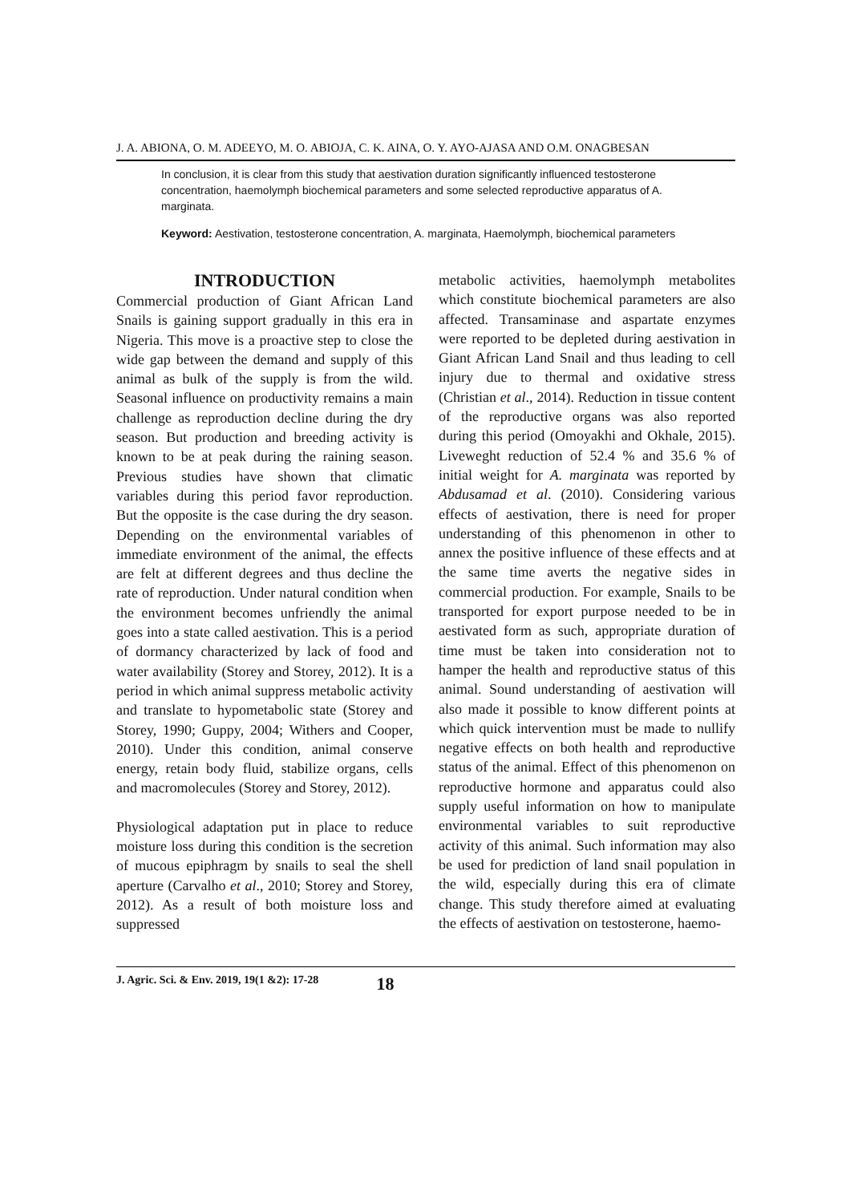J. A. ABIONA, O. M. ADEEYO, M. O. ABIOJA, C. K. AINA, O. Y. AYO-AJASA AND O.M. ONAGBESAN
In conclusion, it is clear from this study that aestivation duration significantly influenced testosterone concentration, haemolymph biochemical parameters and some selected reproductive apparatus of A. marginata.
Keyword: Aestivation, testosterone concentration, A. marginata, Haemolymph, biochemical parameters
INTRODUCTION
Commercial production of Giant African Land Snails is gaining support gradually in this era in Nigeria. This move is a proactive step to close the wide gap between the demand and supply of this animal as bulk of the supply is from the wild. Seasonal influence on productivity remains a main challenge as reproduction decline during the dry season. But production and breeding activity is known to be at peak during the raining season. Previous studies have shown that climatic variables during this period favor reproduction. But the opposite is the case during the dry season. Depending on the environmental variables of immediate environment of the animal, the effects are felt at different degrees and thus decline the rate of reproduction. Under natural condition when the environment becomes unfriendly the animal goes into a state called aestivation. This is a period of dormancy characterized by lack of food and water availability (Storey and Storey, 2012). It is a period in which animal suppress metabolic activity and translate to hypometabolic state (Storey and Storey, 1990; Guppy, 2004; Withers and Cooper, 2010). Under this condition, animal conserve energy, retain body fluid, stabilize organs, cells and macromolecules (Storey and Storey, 2012).
Physiological adaptation put in place to reduce moisture loss during this condition is the secretion of mucous epiphragm by snails to seal the shell aperture (Carvalho et al., 2010; Storey and Storey, 2012). As a result of both moisture loss and suppressed
metabolic activities, haemolymph metabolites which constitute biochemical parameters are also affected. Transaminase and aspartate enzymes were reported to be depleted during aestivation in Giant African Land Snail and thus leading to cell injury due to thermal and oxidative stress (Christian et al., 2014). Reduction in tissue content of the reproductive organs was also reported during this period (Omoyakhi and Okhale, 2015). Liveweght reduction of 52.4 % and 35.6 % of initial weight for A. marginata was reported by Abdusamad et al. (2010). Considering various effects of aestivation, there is need for proper understanding of this phenomenon in other to annex the positive influence of these effects and at the same time averts the negative sides in commercial production. For example, Snails to be transported for export purpose needed to be in aestivated form as such, appropriate duration of time must be taken into consideration not to hamper the health and reproductive status of this animal. Sound understanding of aestivation will also made it possible to know different points at which quick intervention must be made to nullify negative effects on both health and reproductive status of the animal. Effect of this phenomenon on reproductive hormone and apparatus could also supply useful information on how to manipulate environmental variables to suit reproductive activity of this animal. Such information may also be used for prediction of land snail population in the wild, especially during this era of climate change. This study therefore aimed at evaluating the effects of aestivation on testosterone, haemo-
J. Agric. Sci. & Env. 2019, 19(1 &2): 17-28 18